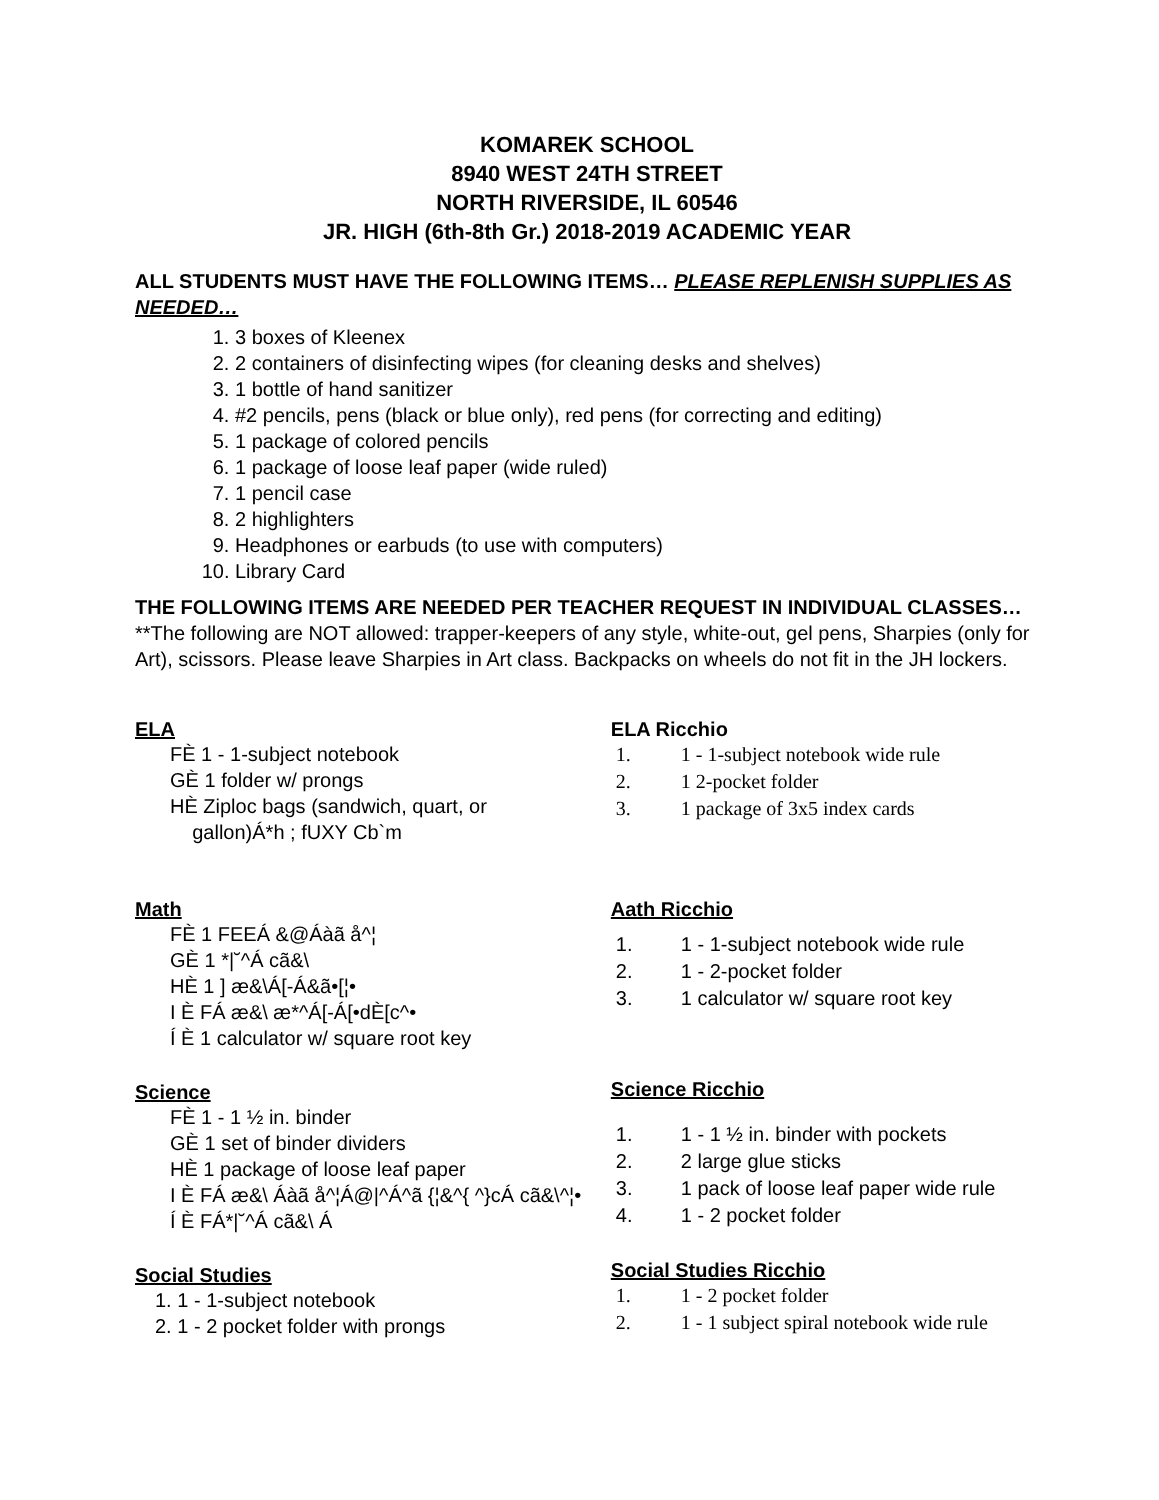KOMAREK SCHOOL
8940 WEST 24TH STREET
NORTH RIVERSIDE, IL 60546
JR. HIGH (6th-8th Gr.) 2018-2019 ACADEMIC YEAR
ALL STUDENTS MUST HAVE THE FOLLOWING ITEMS… PLEASE REPLENISH SUPPLIES AS NEEDED…
1. 3 boxes of Kleenex
2. 2 containers of disinfecting wipes (for cleaning desks and shelves)
3. 1 bottle of hand sanitizer
4. #2 pencils, pens (black or blue only), red pens (for correcting and editing)
5. 1 package of colored pencils
6. 1 package of loose leaf paper (wide ruled)
7. 1 pencil case
8. 2 highlighters
9. Headphones or earbuds (to use with computers)
10. Library Card
THE FOLLOWING ITEMS ARE NEEDED PER TEACHER REQUEST IN INDIVIDUAL CLASSES…
**The following are NOT allowed: trapper-keepers of any style, white-out, gel pens, Sharpies (only for Art), scissors. Please leave Sharpies in Art class. Backpacks on wheels do not fit in the JH lockers.
ELA
FÈ 1 - 1-subject notebook
GÈ 1 folder w/ prongs
HÈ Ziploc bags (sandwich, quart, or
gallon)Á*h ; fUXY Cb`m
Math
FÈ 1 FEEÁ &@Áàã å^¦
GÈ 1 *|˘^Á cã&\
HÈ 1 ] æ&\Á[-Á&ã•[¦•
I È FÁ æ&\ æ*^Á[-Á[•dÈ[c^•
Í È 1 calculator w/ square root key
Science
FÈ 1 - 1 ½ in. binder
GÈ 1 set of binder dividers
HÈ 1 package of loose leaf paper
I È FÁ æ&\ Áàã å^¦Á@|^Á^ã {¦&^{ ^}cÁ cã&\^¦•
Í È FÁ*|˘^Á cã&\ Á
Social Studies
1. 1 - 1-subject notebook
2. 1 - 2 pocket folder with prongs
ELA Ricchio
1. 1 - 1-subject notebook wide rule
2. 1 2-pocket folder
3. 1 package of 3x5 index cards
Aath Ricchio
1. 1 - 1-subject notebook wide rule
2. 1 - 2-pocket folder
3. 1 calculator w/ square root key
Science Ricchio
1. 1 - 1 ½ in. binder with pockets
2. 2 large glue sticks
3. 1 pack of loose leaf paper wide rule
4. 1 - 2 pocket folder
Social Studies Ricchio
1. 1 - 2 pocket folder
2. 1 - 1 subject spiral notebook wide rule